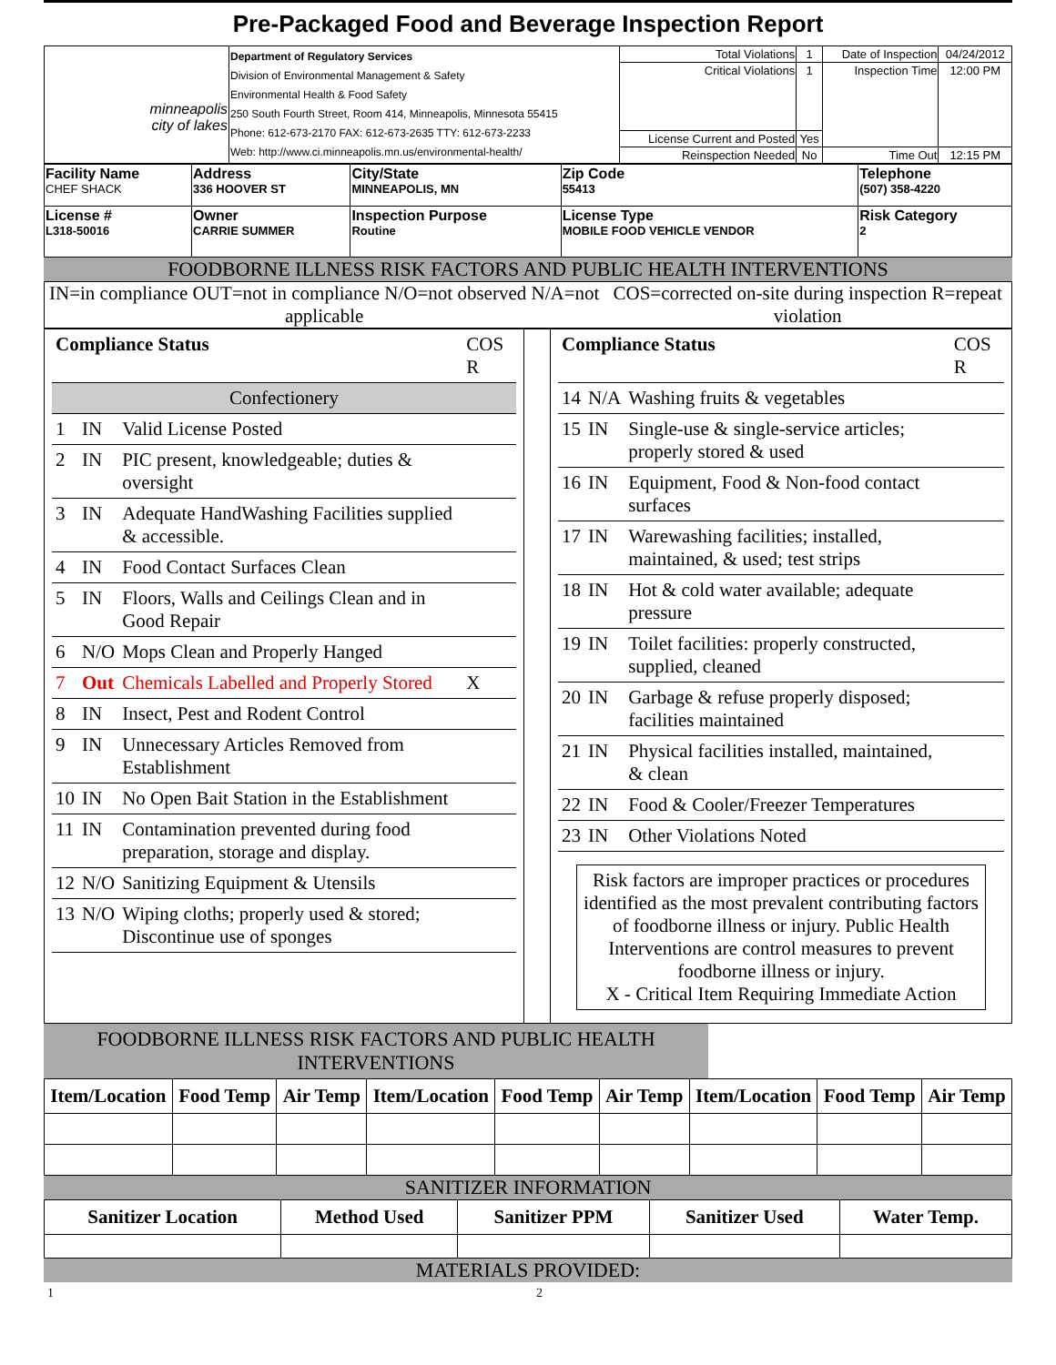Pre-Packaged Food and Beverage Inspection Report
| minneapolis city of lakes | Department of Regulatory Services Division of Environmental Management & Safety Environmental Health & Food Safety 250 South Fourth Street, Room 414, Minneapolis, Minnesota 55415 Phone: 612-673-2170 FAX: 612-673-2635 TTY: 612-673-2233 Web: http://www.ci.minneapolis.mn.us/environmental-health/ | Total Violations | 1 | Date of Inspection | 04/24/2012 |
| | | Critical Violations | 1 | Inspection Time | 12:00 PM |
| | | License Current and Posted | Yes | | |
| | | Reinspection Needed | No | Time Out | 12:15 PM |
| Facility Name CHEF SHACK | Address 336 HOOVER ST | City/State MINNEAPOLIS, MN | Zip Code 55413 | Telephone (507) 358-4220 |
| License # L318-50016 | Owner CARRIE SUMMER | Inspection Purpose Routine | License Type MOBILE FOOD VEHICLE VENDOR | Risk Category 2 |
FOODBORNE ILLNESS RISK FACTORS AND PUBLIC HEALTH INTERVENTIONS
IN=in compliance OUT=not in compliance N/O=not observed N/A=not applicable
COS=corrected on-site during inspection R=repeat violation
| Compliance Status | | | COS R |
| Confectionery | | | |
| 1 | IN | Valid License Posted | |
| 2 | IN | PIC present, knowledgeable; duties & oversight | |
| 3 | IN | Adequate HandWashing Facilities supplied & accessible. | |
| 4 | IN | Food Contact Surfaces Clean | |
| 5 | IN | Floors, Walls and Ceilings Clean and in Good Repair | |
| 6 | N/O | Mops Clean and Properly Hanged | |
| 7 | Out | Chemicals Labelled and Properly Stored | X |
| 8 | IN | Insect, Pest and Rodent Control | |
| 9 | IN | Unnecessary Articles Removed from Establishment | |
| 10 | IN | No Open Bait Station in the Establishment | |
| 11 | IN | Contamination prevented during food preparation, storage and display. | |
| 12 | N/O | Sanitizing Equipment & Utensils | |
| 13 | N/O | Wiping cloths; properly used & stored; Discontinue use of sponges | |
| Compliance Status | | | COS R |
| 14 | N/A | Washing fruits & vegetables | |
| 15 | IN | Single-use & single-service articles; properly stored & used | |
| 16 | IN | Equipment, Food & Non-food contact surfaces | |
| 17 | IN | Warewashing facilities; installed, maintained, & used; test strips | |
| 18 | IN | Hot & cold water available; adequate pressure | |
| 19 | IN | Toilet facilities: properly constructed, supplied, cleaned | |
| 20 | IN | Garbage & refuse properly disposed; facilities maintained | |
| 21 | IN | Physical facilities installed, maintained, & clean | |
| 22 | IN | Food & Cooler/Freezer Temperatures | |
| 23 | IN | Other Violations Noted | |
Risk factors are improper practices or procedures identified as the most prevalent contributing factors of foodborne illness or injury. Public Health Interventions are control measures to prevent foodborne illness or injury.
X - Critical Item Requiring Immediate Action
FOODBORNE ILLNESS RISK FACTORS AND PUBLIC HEALTH INTERVENTIONS
| Item/Location | Food Temp | Air Temp | Item/Location | Food Temp | Air Temp | Item/Location | Food Temp | Air Temp |
| --- | --- | --- | --- | --- | --- | --- | --- | --- |
SANITIZER INFORMATION
| Sanitizer Location | Method Used | Sanitizer PPM | Sanitizer Used | Water Temp. |
| --- | --- | --- | --- | --- |
MATERIALS PROVIDED:
1 2